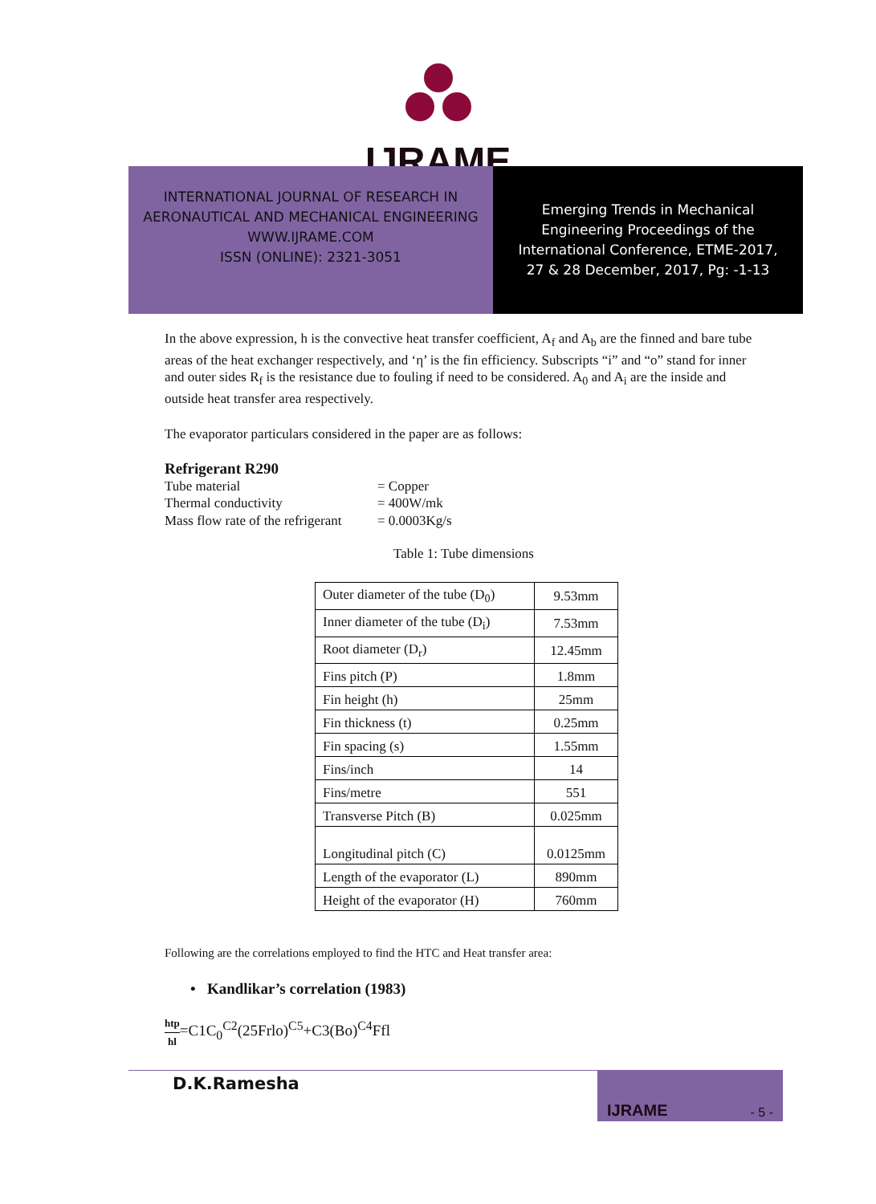IJRAME
INTERNATIONAL JOURNAL OF RESEARCH IN
AERONAUTICAL AND MECHANICAL ENGINEERING
WWW.IJRAME.COM
ISSN (ONLINE): 2321-3051
Emerging Trends in Mechanical
Engineering Proceedings of the
International Conference, ETME-2017,
27 & 28 December, 2017, Pg: -1-13
In the above expression, h is the convective heat transfer coefficient, A<sub>f</sub> and A<sub>b</sub> are the finned and bare tube areas of the heat exchanger respectively, and ‘η’ is the fin efficiency. Subscripts “i” and “o” stand for inner and outer sides R<sub>f</sub> is the resistance due to fouling if need to be considered. A<sub>0</sub> and A<sub>i</sub> are the inside and outside heat transfer area respectively.
The evaporator particulars considered in the paper are as follows:
Refrigerant R290
| Tube material | = Copper |
| Thermal conductivity | = 400W/mk |
| Mass flow rate of the refrigerant | = 0.0003Kg/s |
Table 1: Tube dimensions
| Outer diameter of the tube (D<sub>0</sub>) | 9.53mm |
| Inner diameter of the tube (D<sub>i</sub>) | 7.53mm |
| Root diameter (D<sub>r</sub>) | 12.45mm |
| Fins pitch (P) | 1.8mm |
| Fin height (h) | 25mm |
| Fin thickness (t) | 0.25mm |
| Fin spacing (s) | 1.55mm |
| Fins/inch | 14 |
| Fins/metre | 551 |
| Transverse Pitch (B) | 0.025mm |
| Longitudinal pitch (C) | 0.0125mm |
| Length of the evaporator (L) | 890mm |
| Height of the evaporator (H) | 760mm |
Following are the correlations employed to find the HTC and Heat transfer area:
• Kandlikar’s correlation (1983)
htp hl=C1C<sub>0</sub><sup>C2</sup>(25Frlo)<sup>C5</sup>+C3(Bo)<sup>C4</sup>Ffl
D.K.Ramesha
IJRAME - 5 -